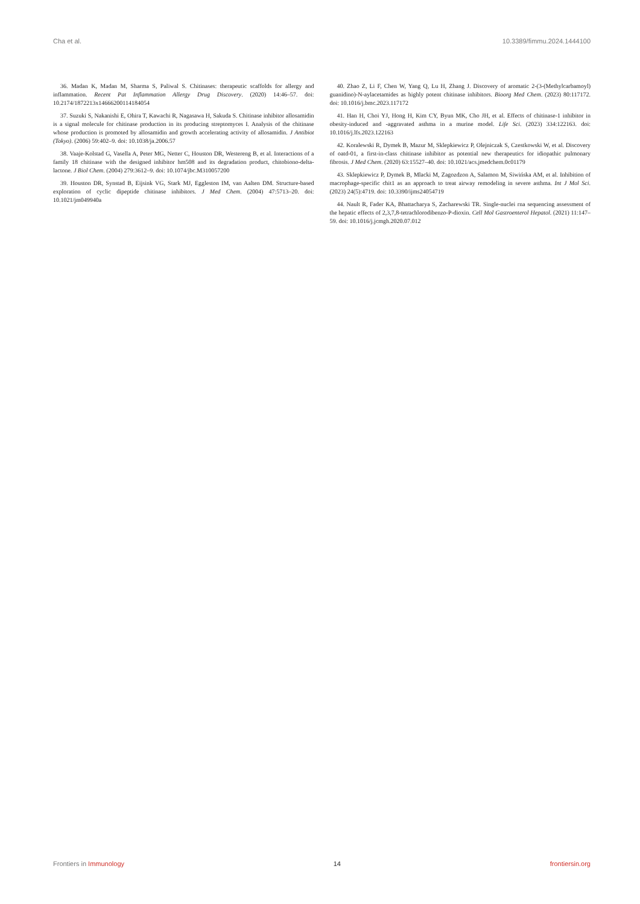Cha et al. 10.3389/fimmu.2024.1444100
36. Madan K, Madan M, Sharma S, Paliwal S. Chitinases: therapeutic scaffolds for allergy and inflammation. Recent Pat Inflammation Allergy Drug Discovery. (2020) 14:46–57. doi: 10.2174/1872213x14666200114184054
37. Suzuki S, Nakanishi E, Ohira T, Kawachi R, Nagasawa H, Sakuda S. Chitinase inhibitor allosamidin is a signal molecule for chitinase production in its producing streptomyces I. Analysis of the chitinase whose production is promoted by allosamidin and growth accelerating activity of allosamidin. J Antibiot (Tokyo). (2006) 59:402–9. doi: 10.1038/ja.2006.57
38. Vaaje-Kolstad G, Vasella A, Peter MG, Netter C, Houston DR, Westereng B, et al. Interactions of a family 18 chitinase with the designed inhibitor hm508 and its degradation product, chitobiono-delta-lactone. J Biol Chem. (2004) 279:3612–9. doi: 10.1074/jbc.M310057200
39. Houston DR, Synstad B, Eijsink VG, Stark MJ, Eggleston IM, van Aalten DM. Structure-based exploration of cyclic dipeptide chitinase inhibitors. J Med Chem. (2004) 47:5713–20. doi: 10.1021/jm049940a
40. Zhao Z, Li F, Chen W, Yang Q, Lu H, Zhang J. Discovery of aromatic 2-(3-(Methylcarbamoyl) guanidino)-N-aylacetamides as highly potent chitinase inhibitors. Bioorg Med Chem. (2023) 80:117172. doi: 10.1016/j.bmc.2023.117172
41. Han H, Choi YJ, Hong H, Kim CY, Byun MK, Cho JH, et al. Effects of chitinase-1 inhibitor in obesity-induced and -aggravated asthma in a murine model. Life Sci. (2023) 334:122163. doi: 10.1016/j.lfs.2023.122163
42. Koralewski R, Dymek B, Mazur M, Sklepkiewicz P, Olejniczak S, Czestkowski W, et al. Discovery of oatd-01, a first-in-class chitinase inhibitor as potential new therapeutics for idiopathic pulmonary fibrosis. J Med Chem. (2020) 63:15527–40. doi: 10.1021/acs.jmedchem.0c01179
43. Sklepkiewicz P, Dymek B, Mlacki M, Zagozdzon A, Salamon M, Siwińska AM, et al. Inhibition of macrophage-specific chit1 as an approach to treat airway remodeling in severe asthma. Int J Mol Sci. (2023) 24(5):4719. doi: 10.3390/ijms24054719
44. Nault R, Fader KA, Bhattacharya S, Zacharewski TR. Single-nuclei rna sequencing assessment of the hepatic effects of 2,3,7,8-tetrachlorodibenzo-P-dioxin. Cell Mol Gastroenterol Hepatol. (2021) 11:147–59. doi: 10.1016/j.jcmgh.2020.07.012
Frontiers in Immunology 14 frontiersin.org